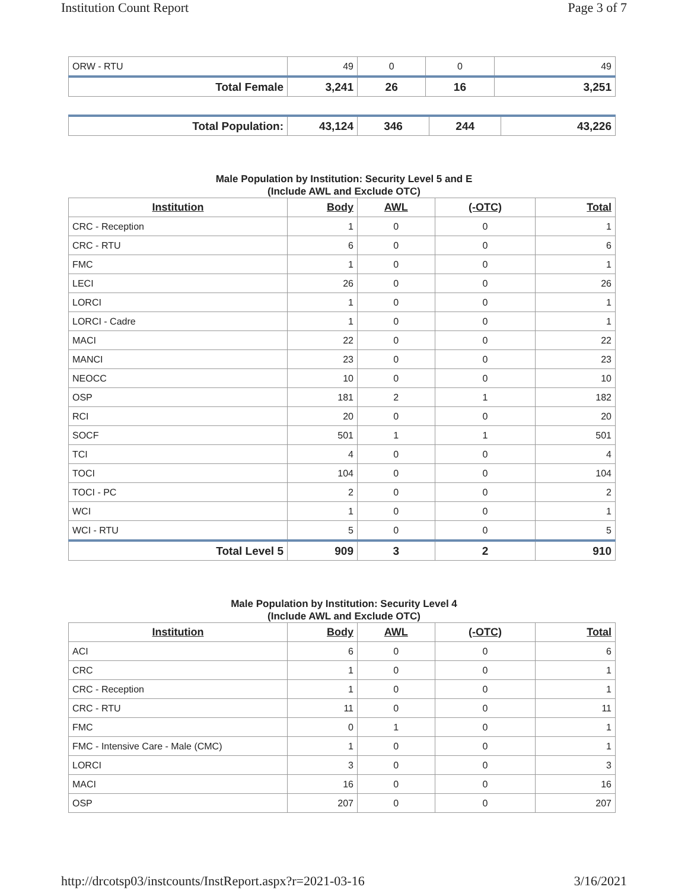Institution Count Report Page 3 of 7
| ORW - RTU | 49 | 0 | 0 | 49 |
| Total Female | 3,241 | 26 | 16 | 3,251 |
| Total Population: | 43,124 | 346 | 244 | 43,226 |
Male Population by Institution: Security Level 5 and E
(Include AWL and Exclude OTC)
| Institution | Body | AWL | (-OTC) | Total |
| --- | --- | --- | --- | --- |
| CRC - Reception | 1 | 0 | 0 | 1 |
| CRC - RTU | 6 | 0 | 0 | 6 |
| FMC | 1 | 0 | 0 | 1 |
| LECI | 26 | 0 | 0 | 26 |
| LORCI | 1 | 0 | 0 | 1 |
| LORCI - Cadre | 1 | 0 | 0 | 1 |
| MACI | 22 | 0 | 0 | 22 |
| MANCI | 23 | 0 | 0 | 23 |
| NEOCC | 10 | 0 | 0 | 10 |
| OSP | 181 | 2 | 1 | 182 |
| RCI | 20 | 0 | 0 | 20 |
| SOCF | 501 | 1 | 1 | 501 |
| TCI | 4 | 0 | 0 | 4 |
| TOCI | 104 | 0 | 0 | 104 |
| TOCI - PC | 2 | 0 | 0 | 2 |
| WCI | 1 | 0 | 0 | 1 |
| WCI - RTU | 5 | 0 | 0 | 5 |
| Total Level 5 | 909 | 3 | 2 | 910 |
Male Population by Institution: Security Level 4
(Include AWL and Exclude OTC)
| Institution | Body | AWL | (-OTC) | Total |
| --- | --- | --- | --- | --- |
| ACI | 6 | 0 | 0 | 6 |
| CRC | 1 | 0 | 0 | 1 |
| CRC - Reception | 1 | 0 | 0 | 1 |
| CRC - RTU | 11 | 0 | 0 | 11 |
| FMC | 0 | 1 | 0 | 1 |
| FMC - Intensive Care - Male (CMC) | 1 | 0 | 0 | 1 |
| LORCI | 3 | 0 | 0 | 3 |
| MACI | 16 | 0 | 0 | 16 |
| OSP | 207 | 0 | 0 | 207 |
http://drcotsp03/instcounts/InstReport.aspx?r=2021-03-16 3/16/2021